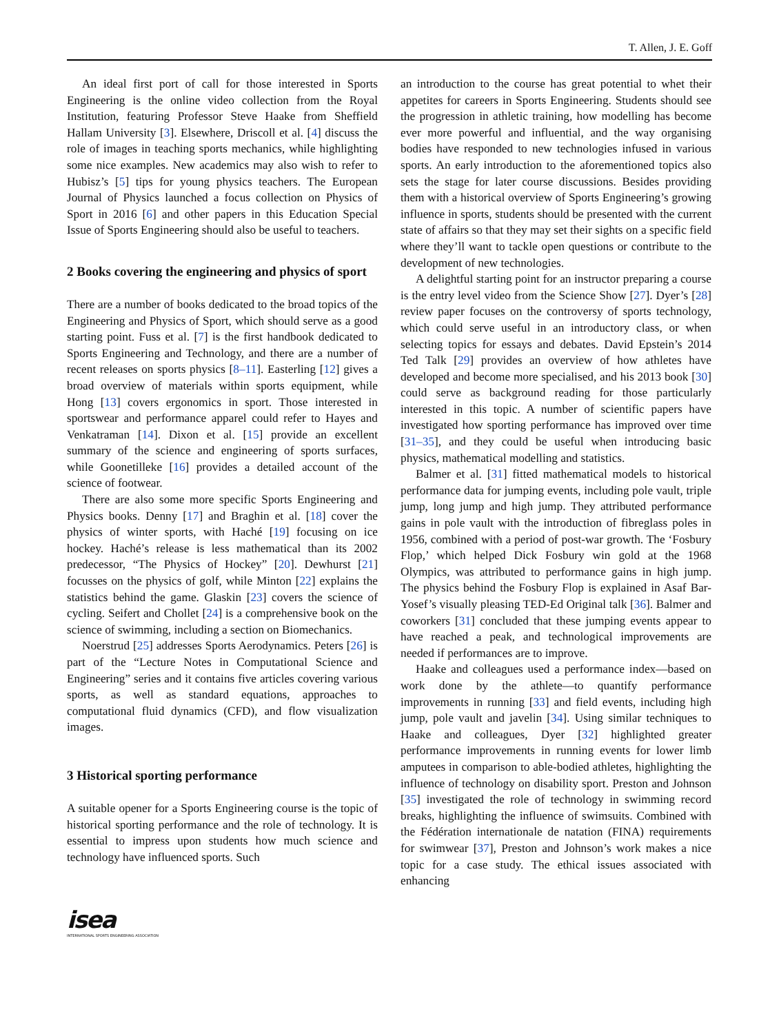T. Allen, J. E. Goff
An ideal first port of call for those interested in Sports Engineering is the online video collection from the Royal Institution, featuring Professor Steve Haake from Sheffield Hallam University [3]. Elsewhere, Driscoll et al. [4] discuss the role of images in teaching sports mechanics, while highlighting some nice examples. New academics may also wish to refer to Hubisz’s [5] tips for young physics teachers. The European Journal of Physics launched a focus collection on Physics of Sport in 2016 [6] and other papers in this Education Special Issue of Sports Engineering should also be useful to teachers.
2 Books covering the engineering and physics of sport
There are a number of books dedicated to the broad topics of the Engineering and Physics of Sport, which should serve as a good starting point. Fuss et al. [7] is the first handbook dedicated to Sports Engineering and Technology, and there are a number of recent releases on sports physics [8–11]. Easterling [12] gives a broad overview of materials within sports equipment, while Hong [13] covers ergonomics in sport. Those interested in sportswear and performance apparel could refer to Hayes and Venkatraman [14]. Dixon et al. [15] provide an excellent summary of the science and engineering of sports surfaces, while Goonetilleke [16] provides a detailed account of the science of footwear.
There are also some more specific Sports Engineering and Physics books. Denny [17] and Braghin et al. [18] cover the physics of winter sports, with Haché [19] focusing on ice hockey. Haché’s release is less mathematical than its 2002 predecessor, “The Physics of Hockey” [20]. Dewhurst [21] focusses on the physics of golf, while Minton [22] explains the statistics behind the game. Glaskin [23] covers the science of cycling. Seifert and Chollet [24] is a comprehensive book on the science of swimming, including a section on Biomechanics.
Noerstrud [25] addresses Sports Aerodynamics. Peters [26] is part of the “Lecture Notes in Computational Science and Engineering” series and it contains five articles covering various sports, as well as standard equations, approaches to computational fluid dynamics (CFD), and flow visualization images.
3 Historical sporting performance
A suitable opener for a Sports Engineering course is the topic of historical sporting performance and the role of technology. It is essential to impress upon students how much science and technology have influenced sports. Such
an introduction to the course has great potential to whet their appetites for careers in Sports Engineering. Students should see the progression in athletic training, how modelling has become ever more powerful and influential, and the way organising bodies have responded to new technologies infused in various sports. An early introduction to the aforementioned topics also sets the stage for later course discussions. Besides providing them with a historical overview of Sports Engineering’s growing influence in sports, students should be presented with the current state of affairs so that they may set their sights on a specific field where they’ll want to tackle open questions or contribute to the development of new technologies.
A delightful starting point for an instructor preparing a course is the entry level video from the Science Show [27]. Dyer’s [28] review paper focuses on the controversy of sports technology, which could serve useful in an introductory class, or when selecting topics for essays and debates. David Epstein’s 2014 Ted Talk [29] provides an overview of how athletes have developed and become more specialised, and his 2013 book [30] could serve as background reading for those particularly interested in this topic. A number of scientific papers have investigated how sporting performance has improved over time [31–35], and they could be useful when introducing basic physics, mathematical modelling and statistics.
Balmer et al. [31] fitted mathematical models to historical performance data for jumping events, including pole vault, triple jump, long jump and high jump. They attributed performance gains in pole vault with the introduction of fibreglass poles in 1956, combined with a period of post-war growth. The ‘Fosbury Flop,’ which helped Dick Fosbury win gold at the 1968 Olympics, was attributed to performance gains in high jump. The physics behind the Fosbury Flop is explained in Asaf Bar-Yosef’s visually pleasing TED-Ed Original talk [36]. Balmer and coworkers [31] concluded that these jumping events appear to have reached a peak, and technological improvements are needed if performances are to improve.
Haake and colleagues used a performance index—based on work done by the athlete—to quantify performance improvements in running [33] and field events, including high jump, pole vault and javelin [34]. Using similar techniques to Haake and colleagues, Dyer [32] highlighted greater performance improvements in running events for lower limb amputees in comparison to able-bodied athletes, highlighting the influence of technology on disability sport. Preston and Johnson [35] investigated the role of technology in swimming record breaks, highlighting the influence of swimsuits. Combined with the Fédération internationale de natation (FINA) requirements for swimwear [37], Preston and Johnson’s work makes a nice topic for a case study. The ethical issues associated with enhancing
isea
INTERNATIONAL SPORTS ENGINEERING ASSOCIATION